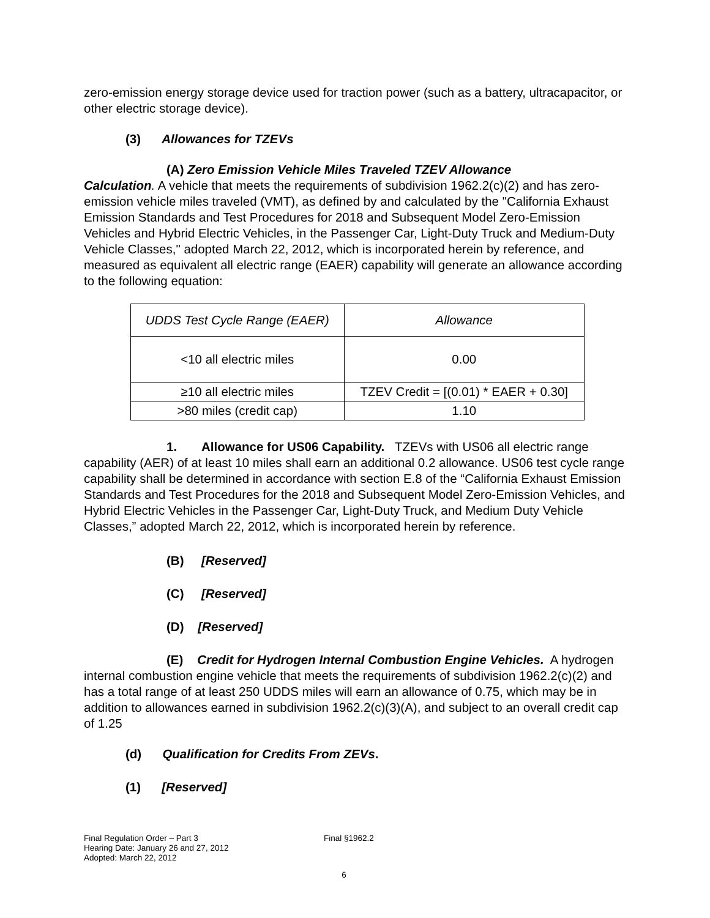zero-emission energy storage device used for traction power (such as a battery, ultracapacitor, or other electric storage device).
(3) Allowances for TZEVs
(A) Zero Emission Vehicle Miles Traveled TZEV Allowance
Calculation. A vehicle that meets the requirements of subdivision 1962.2(c)(2) and has zero-emission vehicle miles traveled (VMT), as defined by and calculated by the "California Exhaust Emission Standards and Test Procedures for 2018 and Subsequent Model Zero-Emission Vehicles and Hybrid Electric Vehicles, in the Passenger Car, Light-Duty Truck and Medium-Duty Vehicle Classes," adopted March 22, 2012, which is incorporated herein by reference, and measured as equivalent all electric range (EAER) capability will generate an allowance according to the following equation:
| UDDS Test Cycle Range (EAER) | Allowance |
| --- | --- |
| <10 all electric miles | 0.00 |
| ≥10 all electric miles | TZEV Credit = [(0.01) * EAER + 0.30] |
| >80 miles (credit cap) | 1.10 |
1. Allowance for US06 Capability. TZEVs with US06 all electric range capability (AER) of at least 10 miles shall earn an additional 0.2 allowance. US06 test cycle range capability shall be determined in accordance with section E.8 of the “California Exhaust Emission Standards and Test Procedures for the 2018 and Subsequent Model Zero-Emission Vehicles, and Hybrid Electric Vehicles in the Passenger Car, Light-Duty Truck, and Medium Duty Vehicle Classes,” adopted March 22, 2012, which is incorporated herein by reference.
(B) [Reserved]
(C) [Reserved]
(D) [Reserved]
(E) Credit for Hydrogen Internal Combustion Engine Vehicles. A hydrogen internal combustion engine vehicle that meets the requirements of subdivision 1962.2(c)(2) and has a total range of at least 250 UDDS miles will earn an allowance of 0.75, which may be in addition to allowances earned in subdivision 1962.2(c)(3)(A), and subject to an overall credit cap of 1.25
(d) Qualification for Credits From ZEVs.
(1) [Reserved]
Final Regulation Order – Part 3 Final §1962.2
Hearing Date: January 26 and 27, 2012
Adopted: March 22, 2012
6